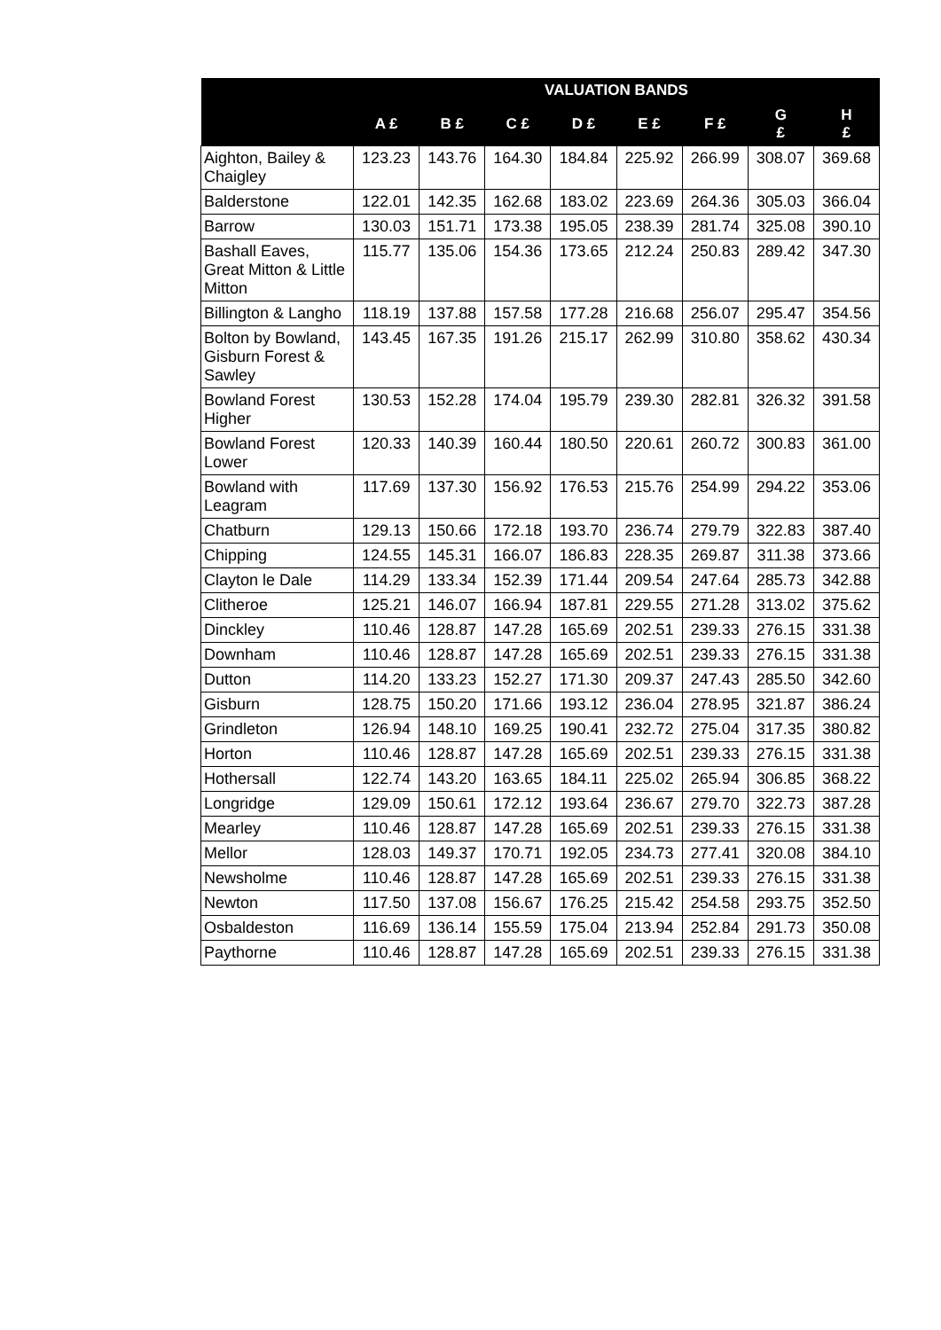| | VALUATION BANDS | | | | | | | |
| --- | --- | --- | --- | --- | --- | --- | --- | --- |
| | A £ | B £ | C £ | D £ | E £ | F £ | G £ | H £ |
| Aighton, Bailey & Chaigley | 123.23 | 143.76 | 164.30 | 184.84 | 225.92 | 266.99 | 308.07 | 369.68 |
| Balderstone | 122.01 | 142.35 | 162.68 | 183.02 | 223.69 | 264.36 | 305.03 | 366.04 |
| Barrow | 130.03 | 151.71 | 173.38 | 195.05 | 238.39 | 281.74 | 325.08 | 390.10 |
| Bashall Eaves, Great Mitton & Little Mitton | 115.77 | 135.06 | 154.36 | 173.65 | 212.24 | 250.83 | 289.42 | 347.30 |
| Billington & Langho | 118.19 | 137.88 | 157.58 | 177.28 | 216.68 | 256.07 | 295.47 | 354.56 |
| Bolton by Bowland, Gisburn Forest & Sawley | 143.45 | 167.35 | 191.26 | 215.17 | 262.99 | 310.80 | 358.62 | 430.34 |
| Bowland Forest Higher | 130.53 | 152.28 | 174.04 | 195.79 | 239.30 | 282.81 | 326.32 | 391.58 |
| Bowland Forest Lower | 120.33 | 140.39 | 160.44 | 180.50 | 220.61 | 260.72 | 300.83 | 361.00 |
| Bowland with Leagram | 117.69 | 137.30 | 156.92 | 176.53 | 215.76 | 254.99 | 294.22 | 353.06 |
| Chatburn | 129.13 | 150.66 | 172.18 | 193.70 | 236.74 | 279.79 | 322.83 | 387.40 |
| Chipping | 124.55 | 145.31 | 166.07 | 186.83 | 228.35 | 269.87 | 311.38 | 373.66 |
| Clayton le Dale | 114.29 | 133.34 | 152.39 | 171.44 | 209.54 | 247.64 | 285.73 | 342.88 |
| Clitheroe | 125.21 | 146.07 | 166.94 | 187.81 | 229.55 | 271.28 | 313.02 | 375.62 |
| Dinckley | 110.46 | 128.87 | 147.28 | 165.69 | 202.51 | 239.33 | 276.15 | 331.38 |
| Downham | 110.46 | 128.87 | 147.28 | 165.69 | 202.51 | 239.33 | 276.15 | 331.38 |
| Dutton | 114.20 | 133.23 | 152.27 | 171.30 | 209.37 | 247.43 | 285.50 | 342.60 |
| Gisburn | 128.75 | 150.20 | 171.66 | 193.12 | 236.04 | 278.95 | 321.87 | 386.24 |
| Grindleton | 126.94 | 148.10 | 169.25 | 190.41 | 232.72 | 275.04 | 317.35 | 380.82 |
| Horton | 110.46 | 128.87 | 147.28 | 165.69 | 202.51 | 239.33 | 276.15 | 331.38 |
| Hothersall | 122.74 | 143.20 | 163.65 | 184.11 | 225.02 | 265.94 | 306.85 | 368.22 |
| Longridge | 129.09 | 150.61 | 172.12 | 193.64 | 236.67 | 279.70 | 322.73 | 387.28 |
| Mearley | 110.46 | 128.87 | 147.28 | 165.69 | 202.51 | 239.33 | 276.15 | 331.38 |
| Mellor | 128.03 | 149.37 | 170.71 | 192.05 | 234.73 | 277.41 | 320.08 | 384.10 |
| Newsholme | 110.46 | 128.87 | 147.28 | 165.69 | 202.51 | 239.33 | 276.15 | 331.38 |
| Newton | 117.50 | 137.08 | 156.67 | 176.25 | 215.42 | 254.58 | 293.75 | 352.50 |
| Osbaldeston | 116.69 | 136.14 | 155.59 | 175.04 | 213.94 | 252.84 | 291.73 | 350.08 |
| Paythorne | 110.46 | 128.87 | 147.28 | 165.69 | 202.51 | 239.33 | 276.15 | 331.38 |